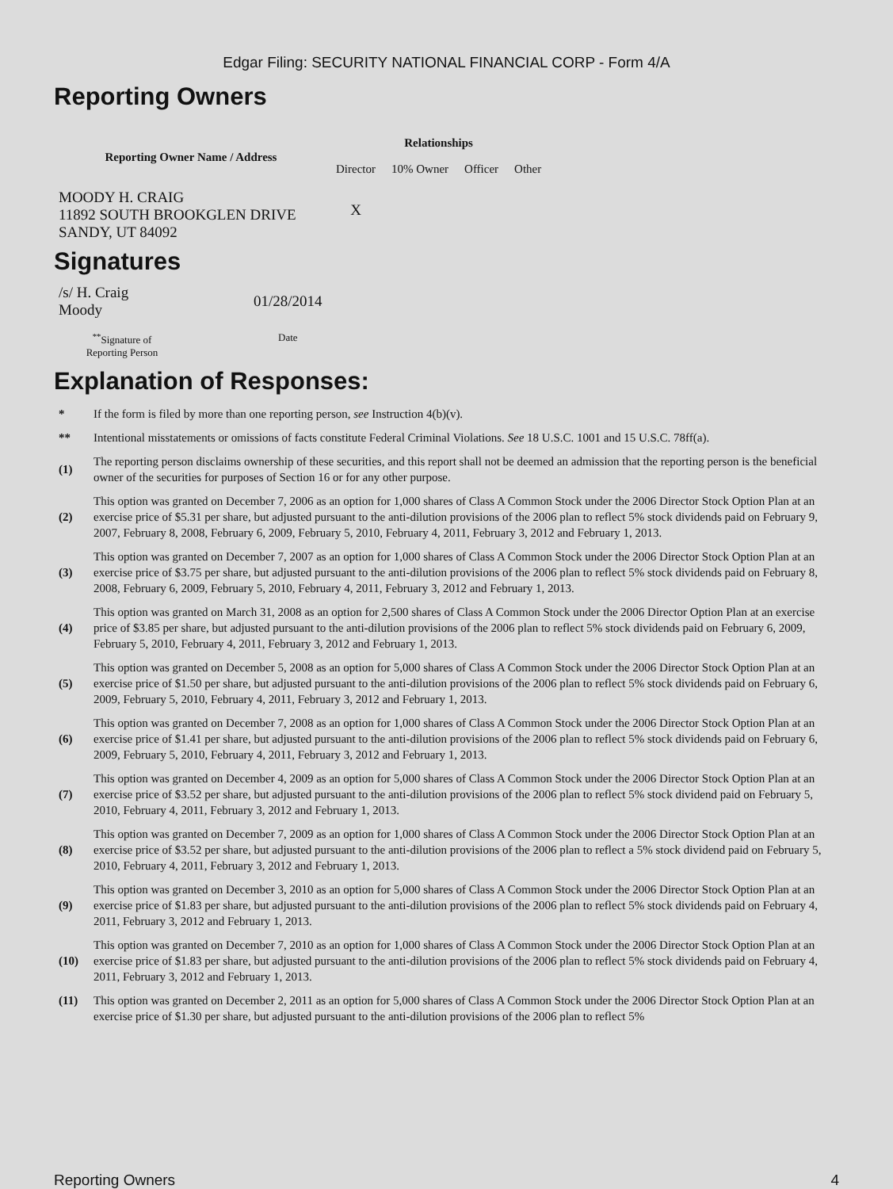Edgar Filing: SECURITY NATIONAL FINANCIAL CORP - Form 4/A
Reporting Owners
| Reporting Owner Name / Address | Relationships | | | |
| --- | --- | --- | --- | --- |
| | Director | 10% Owner | Officer | Other |
| MOODY H. CRAIG 11892 SOUTH BROOKGLEN DRIVE SANDY, UT 84092 | X | | | |
Signatures
| /s/ H. Craig Moody | 01/28/2014 |
| <sup>**</sup> Signature of Reporting Person | Date |
Explanation of Responses:
| * | If the form is filed by more than one reporting person, see Instruction 4(b)(v). |
| ** | Intentional misstatements or omissions of facts constitute Federal Criminal Violations. See 18 U.S.C. 1001 and 15 U.S.C. 78ff(a). |
| (1) | The reporting person disclaims ownership of these securities, and this report shall not be deemed an admission that the reporting person is the beneficial owner of the securities for purposes of Section 16 or for any other purpose. |
| (2) | This option was granted on December 7, 2006 as an option for 1,000 shares of Class A Common Stock under the 2006 Director Stock Option Plan at an exercise price of $5.31 per share, but adjusted pursuant to the anti-dilution provisions of the 2006 plan to reflect 5% stock dividends paid on February 9, 2007, February 8, 2008, February 6, 2009, February 5, 2010, February 4, 2011, February 3, 2012 and February 1, 2013. |
| (3) | This option was granted on December 7, 2007 as an option for 1,000 shares of Class A Common Stock under the 2006 Director Stock Option Plan at an exercise price of $3.75 per share, but adjusted pursuant to the anti-dilution provisions of the 2006 plan to reflect 5% stock dividends paid on February 8, 2008, February 6, 2009, February 5, 2010, February 4, 2011, February 3, 2012 and February 1, 2013. |
| (4) | This option was granted on March 31, 2008 as an option for 2,500 shares of Class A Common Stock under the 2006 Director Option Plan at an exercise price of $3.85 per share, but adjusted pursuant to the anti-dilution provisions of the 2006 plan to reflect 5% stock dividends paid on February 6, 2009, February 5, 2010, February 4, 2011, February 3, 2012 and February 1, 2013. |
| (5) | This option was granted on December 5, 2008 as an option for 5,000 shares of Class A Common Stock under the 2006 Director Stock Option Plan at an exercise price of $1.50 per share, but adjusted pursuant to the anti-dilution provisions of the 2006 plan to reflect 5% stock dividends paid on February 6, 2009, February 5, 2010, February 4, 2011, February 3, 2012 and February 1, 2013. |
| (6) | This option was granted on December 7, 2008 as an option for 1,000 shares of Class A Common Stock under the 2006 Director Stock Option Plan at an exercise price of $1.41 per share, but adjusted pursuant to the anti-dilution provisions of the 2006 plan to reflect 5% stock dividends paid on February 6, 2009, February 5, 2010, February 4, 2011, February 3, 2012 and February 1, 2013. |
| (7) | This option was granted on December 4, 2009 as an option for 5,000 shares of Class A Common Stock under the 2006 Director Stock Option Plan at an exercise price of $3.52 per share, but adjusted pursuant to the anti-dilution provisions of the 2006 plan to reflect 5% stock dividend paid on February 5, 2010, February 4, 2011, February 3, 2012 and February 1, 2013. |
| (8) | This option was granted on December 7, 2009 as an option for 1,000 shares of Class A Common Stock under the 2006 Director Stock Option Plan at an exercise price of $3.52 per share, but adjusted pursuant to the anti-dilution provisions of the 2006 plan to reflect a 5% stock dividend paid on February 5, 2010, February 4, 2011, February 3, 2012 and February 1, 2013. |
| (9) | This option was granted on December 3, 2010 as an option for 5,000 shares of Class A Common Stock under the 2006 Director Stock Option Plan at an exercise price of $1.83 per share, but adjusted pursuant to the anti-dilution provisions of the 2006 plan to reflect 5% stock dividends paid on February 4, 2011, February 3, 2012 and February 1, 2013. |
| (10) | This option was granted on December 7, 2010 as an option for 1,000 shares of Class A Common Stock under the 2006 Director Stock Option Plan at an exercise price of $1.83 per share, but adjusted pursuant to the anti-dilution provisions of the 2006 plan to reflect 5% stock dividends paid on February 4, 2011, February 3, 2012 and February 1, 2013. |
| (11) | This option was granted on December 2, 2011 as an option for 5,000 shares of Class A Common Stock under the 2006 Director Stock Option Plan at an exercise price of $1.30 per share, but adjusted pursuant to the anti-dilution provisions of the 2006 plan to reflect 5% |
Reporting Owners 4